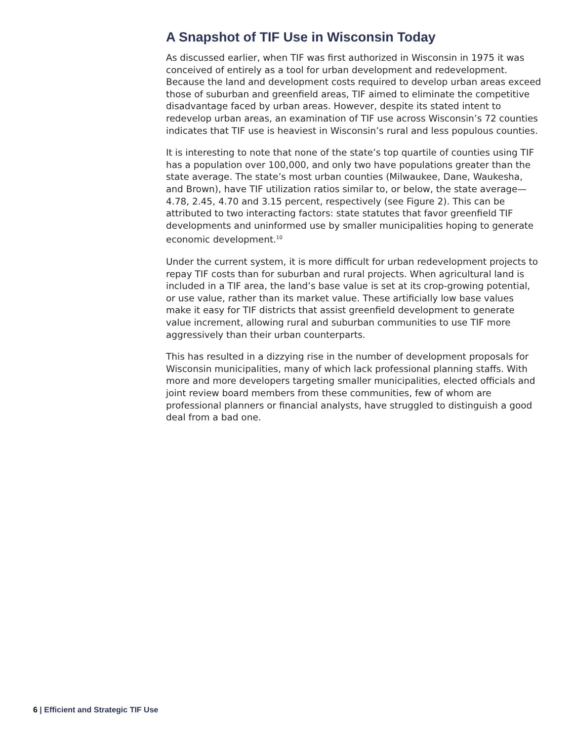A Snapshot of TIF Use in Wisconsin Today
As discussed earlier, when TIF was first authorized in Wisconsin in 1975 it was conceived of entirely as a tool for urban development and redevelopment. Because the land and development costs required to develop urban areas exceed those of suburban and greenfield areas, TIF aimed to eliminate the competitive disadvantage faced by urban areas. However, despite its stated intent to redevelop urban areas, an examination of TIF use across Wisconsin’s 72 counties indicates that TIF use is heaviest in Wisconsin’s rural and less populous counties.
It is interesting to note that none of the state’s top quartile of counties using TIF has a population over 100,000, and only two have populations greater than the state average. The state’s most urban counties (Milwaukee, Dane, Waukesha, and Brown), have TIF utilization ratios similar to, or below, the state average—4.78, 2.45, 4.70 and 3.15 percent, respectively (see Figure 2). This can be attributed to two interacting factors: state statutes that favor greenfield TIF developments and uninformed use by smaller municipalities hoping to generate economic development.<sup>10</sup>
Under the current system, it is more difficult for urban redevelopment projects to repay TIF costs than for suburban and rural projects. When agricultural land is included in a TIF area, the land’s base value is set at its crop-growing potential, or use value, rather than its market value. These artificially low base values make it easy for TIF districts that assist greenfield development to generate value increment, allowing rural and suburban communities to use TIF more aggressively than their urban counterparts.
This has resulted in a dizzying rise in the number of development proposals for Wisconsin municipalities, many of which lack professional planning staffs. With more and more developers targeting smaller municipalities, elected officials and joint review board members from these communities, few of whom are professional planners or financial analysts, have struggled to distinguish a good deal from a bad one.
6 | Efficient and Strategic TIF Use